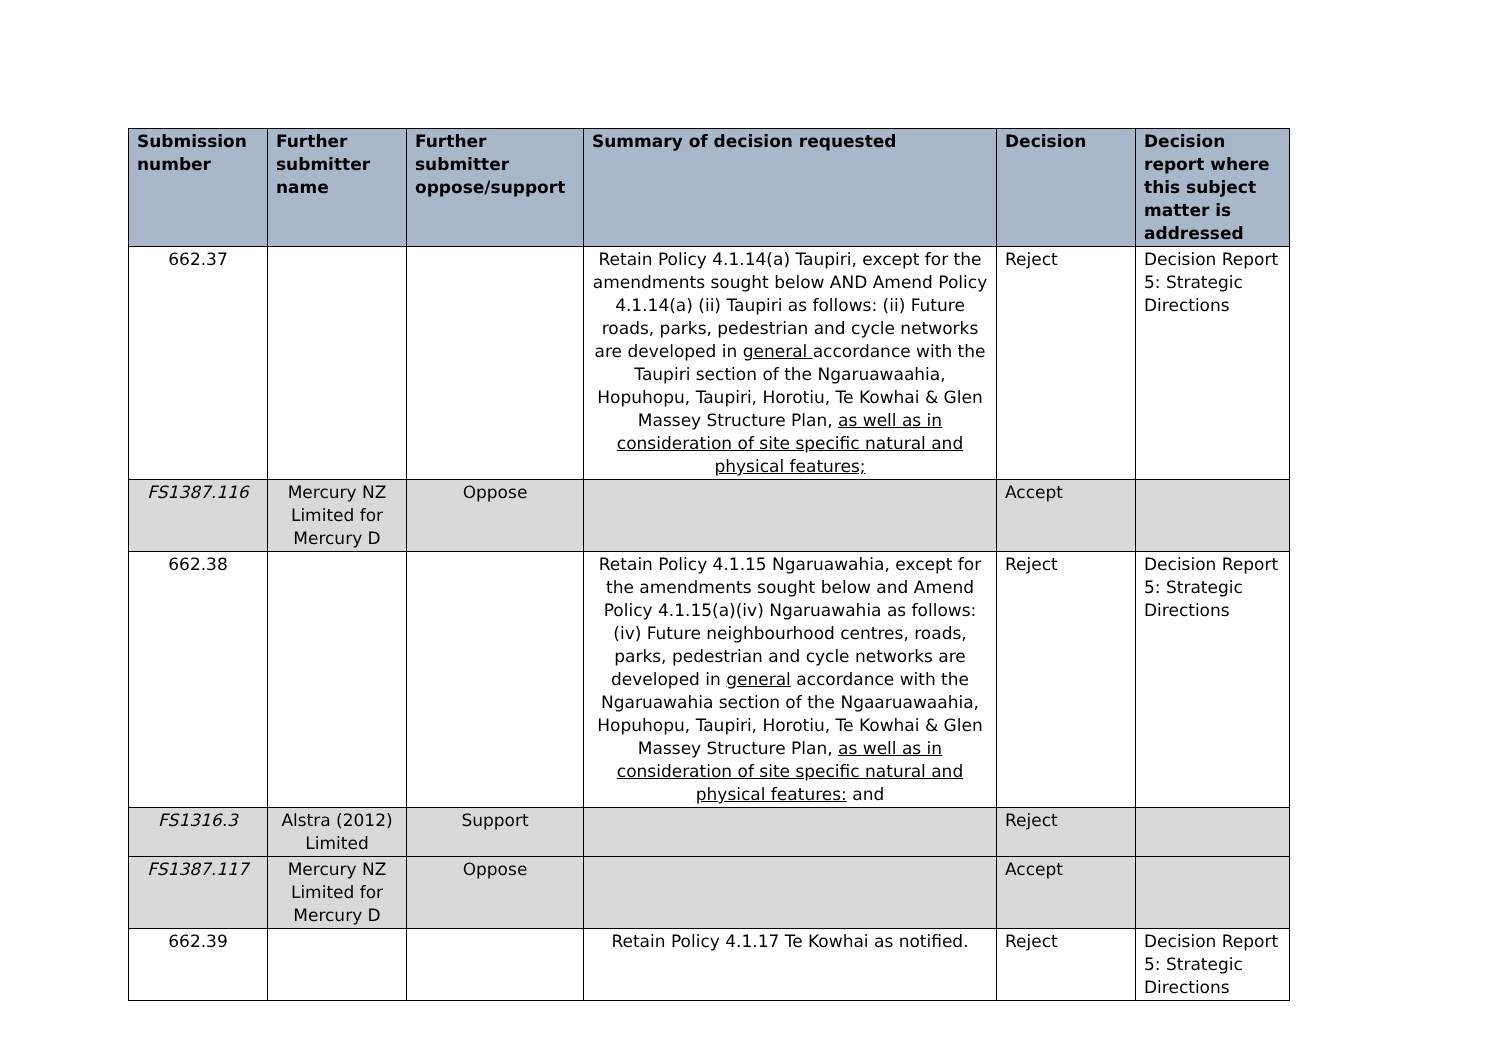| Submission number | Further submitter name | Further submitter oppose/support | Summary of decision requested | Decision | Decision report where this subject matter is addressed |
| --- | --- | --- | --- | --- | --- |
| 662.37 | | | Retain Policy 4.1.14(a) Taupiri, except for the amendments sought below AND Amend Policy 4.1.14(a) (ii) Taupiri as follows: (ii) Future roads, parks, pedestrian and cycle networks are developed in general accordance with the Taupiri section of the Ngaruawaahia, Hopuhopu, Taupiri, Horotiu, Te Kowhai & Glen Massey Structure Plan, as well as in consideration of site specific natural and physical features; | Reject | Decision Report 5: Strategic Directions |
| FS1387.116 | Mercury NZ Limited for Mercury D | Oppose | | Accept | |
| 662.38 | | | Retain Policy 4.1.15 Ngaruawahia, except for the amendments sought below and Amend Policy 4.1.15(a)(iv) Ngaruawahia as follows: (iv) Future neighbourhood centres, roads, parks, pedestrian and cycle networks are developed in general accordance with the Ngaruawahia section of the Ngaaruawaahia, Hopuhopu, Taupiri, Horotiu, Te Kowhai & Glen Massey Structure Plan, as well as in consideration of site specific natural and physical features: and | Reject | Decision Report 5: Strategic Directions |
| FS1316.3 | Alstra (2012) Limited | Support | | Reject | |
| FS1387.117 | Mercury NZ Limited for Mercury D | Oppose | | Accept | |
| 662.39 | | | Retain Policy 4.1.17 Te Kowhai as notified. | Reject | Decision Report 5: Strategic Directions |